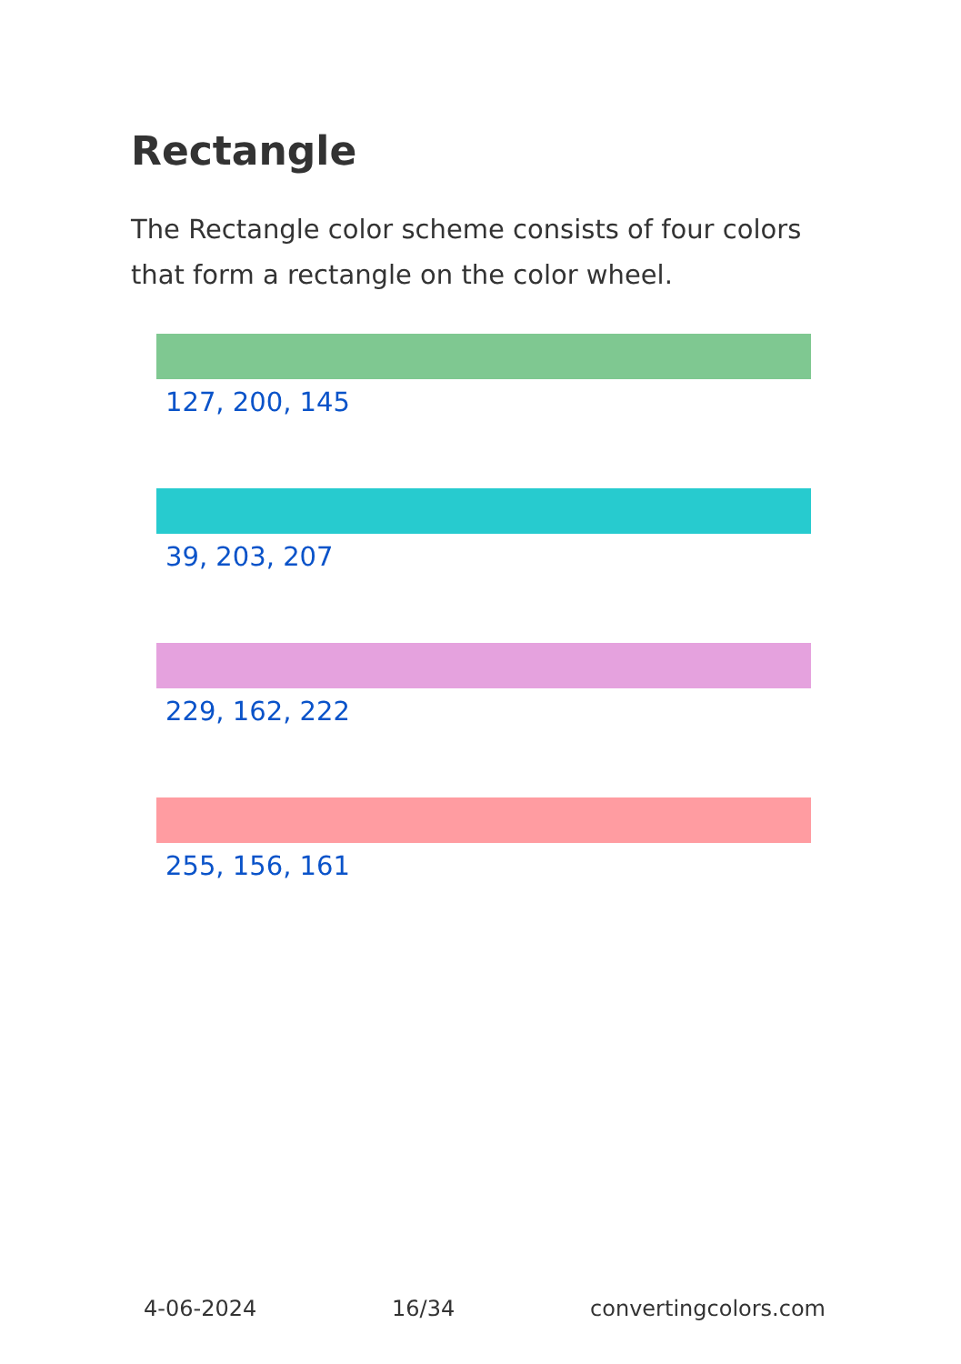Rectangle
The Rectangle color scheme consists of four colors that form a rectangle on the color wheel.
127, 200, 145
39, 203, 207
229, 162, 222
255, 156, 161
4-06-2024 16/34 convertingcolors.com